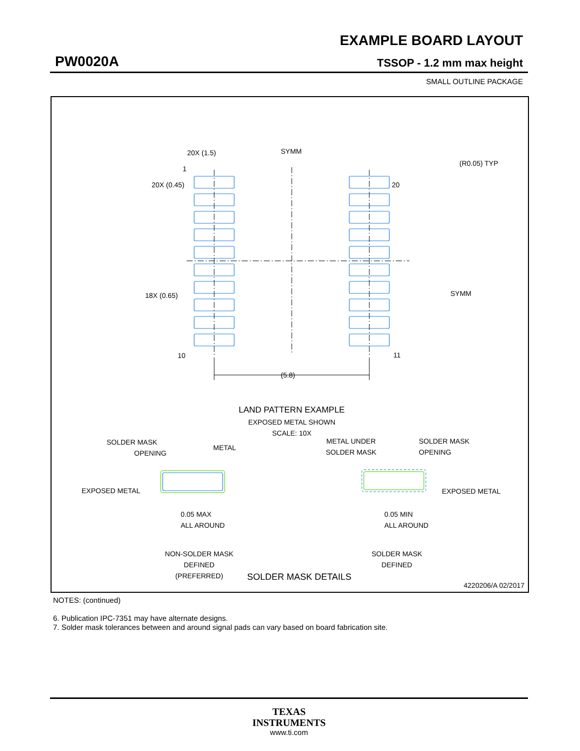EXAMPLE BOARD LAYOUT
PW0020A TSSOP - 1.2 mm max height
SMALL OUTLINE PACKAGE
20X (1.5)
SYMM
(R0.05) TYP
1
20X (0.45)
20
SYMM
18X (0.65)
10
11
(5.8)
LAND PATTERN EXAMPLE
EXPOSED METAL SHOWN
SCALE: 10X
SOLDER MASK
OPENING
METAL
EXPOSED METAL
0.05 MAX
ALL AROUND
NON-SOLDER MASK
DEFINED
(PREFERRED)
METAL UNDER
SOLDER MASK
SOLDER MASK
OPENING
EXPOSED METAL
0.05 MIN
ALL AROUND
SOLDER MASK
DEFINED
SOLDER MASK DETAILS
4220206/A 02/2017
NOTES: (continued)
6. Publication IPC-7351 may have alternate designs.
7. Solder mask tolerances between and around signal pads can vary based on board fabrication site.
TEXAS
INSTRUMENTS
www.ti.com